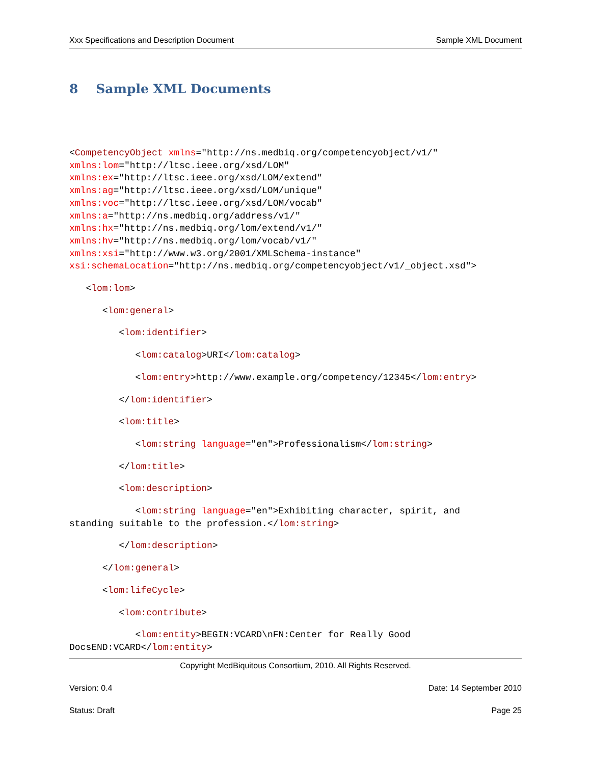Xxx Specifications and Description Document Sample XML Document
8 Sample XML Documents
<CompetencyObject xmlns="http://ns.medbiq.org/competencyobject/v1/"
xmlns:lom="http://ltsc.ieee.org/xsd/LOM"
xmlns:ex="http://ltsc.ieee.org/xsd/LOM/extend"
xmlns:ag="http://ltsc.ieee.org/xsd/LOM/unique"
xmlns:voc="http://ltsc.ieee.org/xsd/LOM/vocab"
xmlns:a="http://ns.medbiq.org/address/v1/"
xmlns:hx="http://ns.medbiq.org/lom/extend/v1/"
xmlns:hv="http://ns.medbiq.org/lom/vocab/v1/"
xmlns:xsi="http://www.w3.org/2001/XMLSchema-instance"
xsi:schemaLocation="http://ns.medbiq.org/competencyobject/v1/_object.xsd">
<lom:lom>
<lom:general>
<lom:identifier>
<lom:catalog>URI</lom:catalog>
<lom:entry>http://www.example.org/competency/12345</lom:entry>
</lom:identifier>
<lom:title>
<lom:string language="en">Professionalism</lom:string>
</lom:title>
<lom:description>
<lom:string language="en">Exhibiting character, spirit, and
standing suitable to the profession.</lom:string>
</lom:description>
</lom:general>
<lom:lifeCycle>
<lom:contribute>
<lom:entity>BEGIN:VCARD\nFN:Center for Really Good
DocsEND:VCARD</lom:entity>
Copyright MedBiquitous Consortium, 2010. All Rights Reserved.
Version: 0.4 Date: 14 September 2010
Status: Draft Page 25